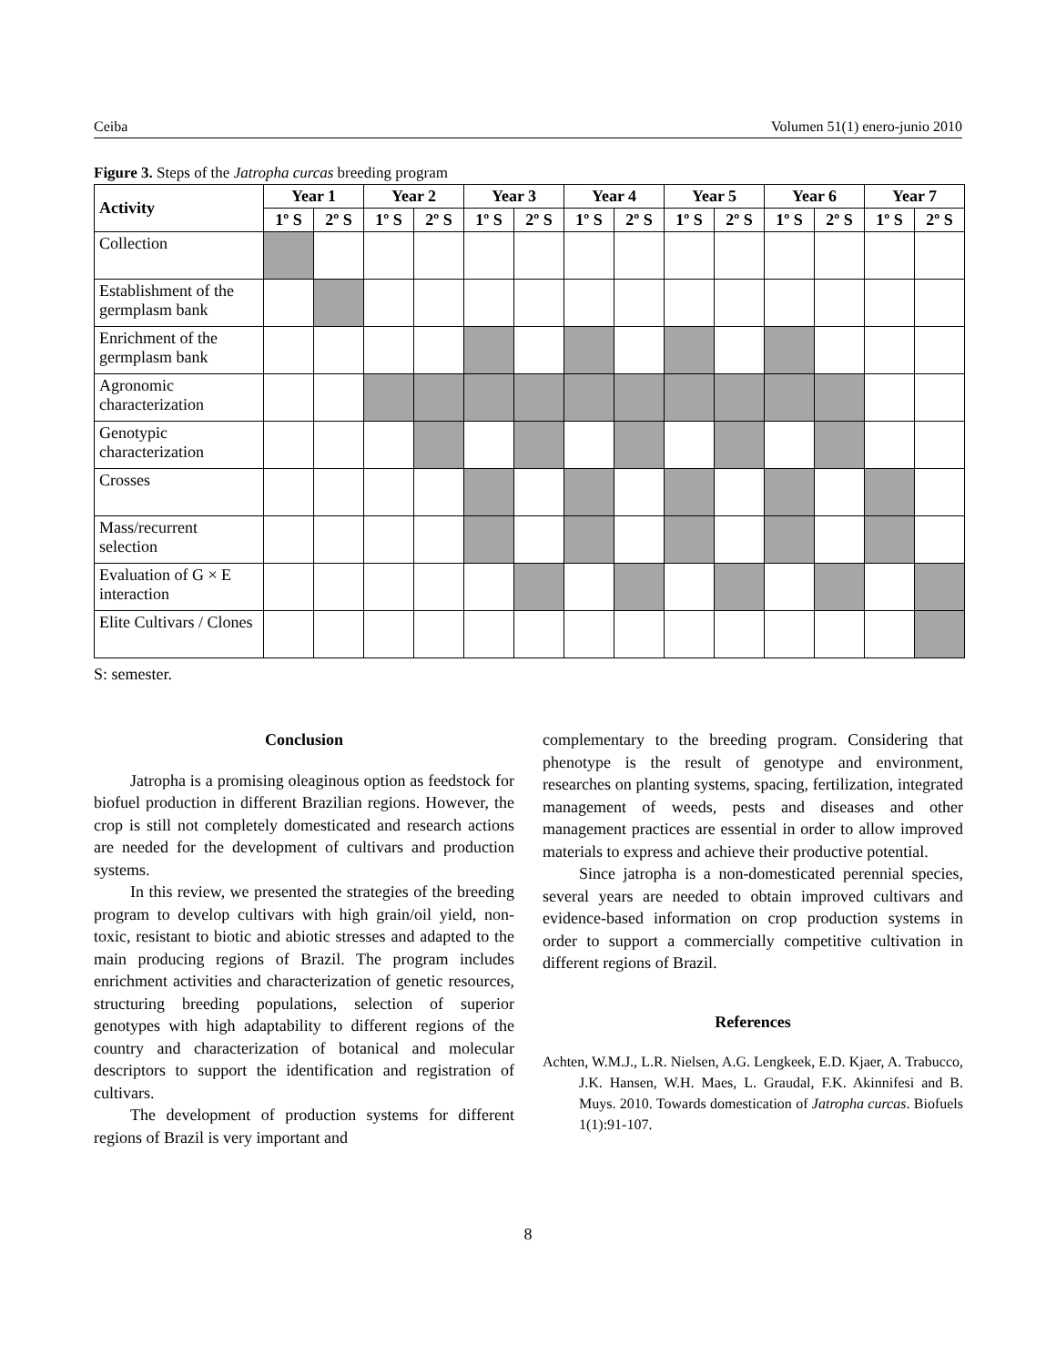Ceiba Volumen 51(1) enero-junio 2010
Figure 3. Steps of the Jatropha curcas breeding program
| Activity | Year 1 | | Year 2 | | Year 3 | | Year 4 | | Year 5 | | Year 6 | | Year 7 | |
| --- | --- | --- | --- | --- | --- | --- | --- | --- | --- | --- | --- | --- | --- | --- |
| | 1º S | 2º S | 1º S | 2º S | 1º S | 2º S | 1º S | 2º S | 1º S | 2º S | 1º S | 2º S | 1º S | 2º S |
| Collection | | | | | | | | | | | | | | |
| Establishment of the germplasm bank | | | | | | | | | | | | | | |
| Enrichment of the germplasm bank | | | | | | | | | | | | | | |
| Agronomic characterization | | | | | | | | | | | | | | |
| Genotypic characterization | | | | | | | | | | | | | | |
| Crosses | | | | | | | | | | | | | | |
| Mass/recurrent selection | | | | | | | | | | | | | | |
| Evaluation of G × E interaction | | | | | | | | | | | | | | |
| Elite Cultivars / Clones | | | | | | | | | | | | | | |
S: semester.
Conclusion
Jatropha is a promising oleaginous option as feedstock for biofuel production in different Brazilian regions. However, the crop is still not completely domesticated and research actions are needed for the development of cultivars and production systems.
In this review, we presented the strategies of the breeding program to develop cultivars with high grain/oil yield, non-toxic, resistant to biotic and abiotic stresses and adapted to the main producing regions of Brazil. The program includes enrichment activities and characterization of genetic resources, structuring breeding populations, selection of superior genotypes with high adaptability to different regions of the country and characterization of botanical and molecular descriptors to support the identification and registration of cultivars.
The development of production systems for different regions of Brazil is very important and
complementary to the breeding program. Considering that phenotype is the result of genotype and environment, researches on planting systems, spacing, fertilization, integrated management of weeds, pests and diseases and other management practices are essential in order to allow improved materials to express and achieve their productive potential.
Since jatropha is a non-domesticated perennial species, several years are needed to obtain improved cultivars and evidence-based information on crop production systems in order to support a commercially competitive cultivation in different regions of Brazil.
References
Achten, W.M.J., L.R. Nielsen, A.G. Lengkeek, E.D. Kjaer, A. Trabucco, J.K. Hansen, W.H. Maes, L. Graudal, F.K. Akinnifesi and B. Muys. 2010. Towards domestication of Jatropha curcas. Biofuels 1(1):91-107.
8